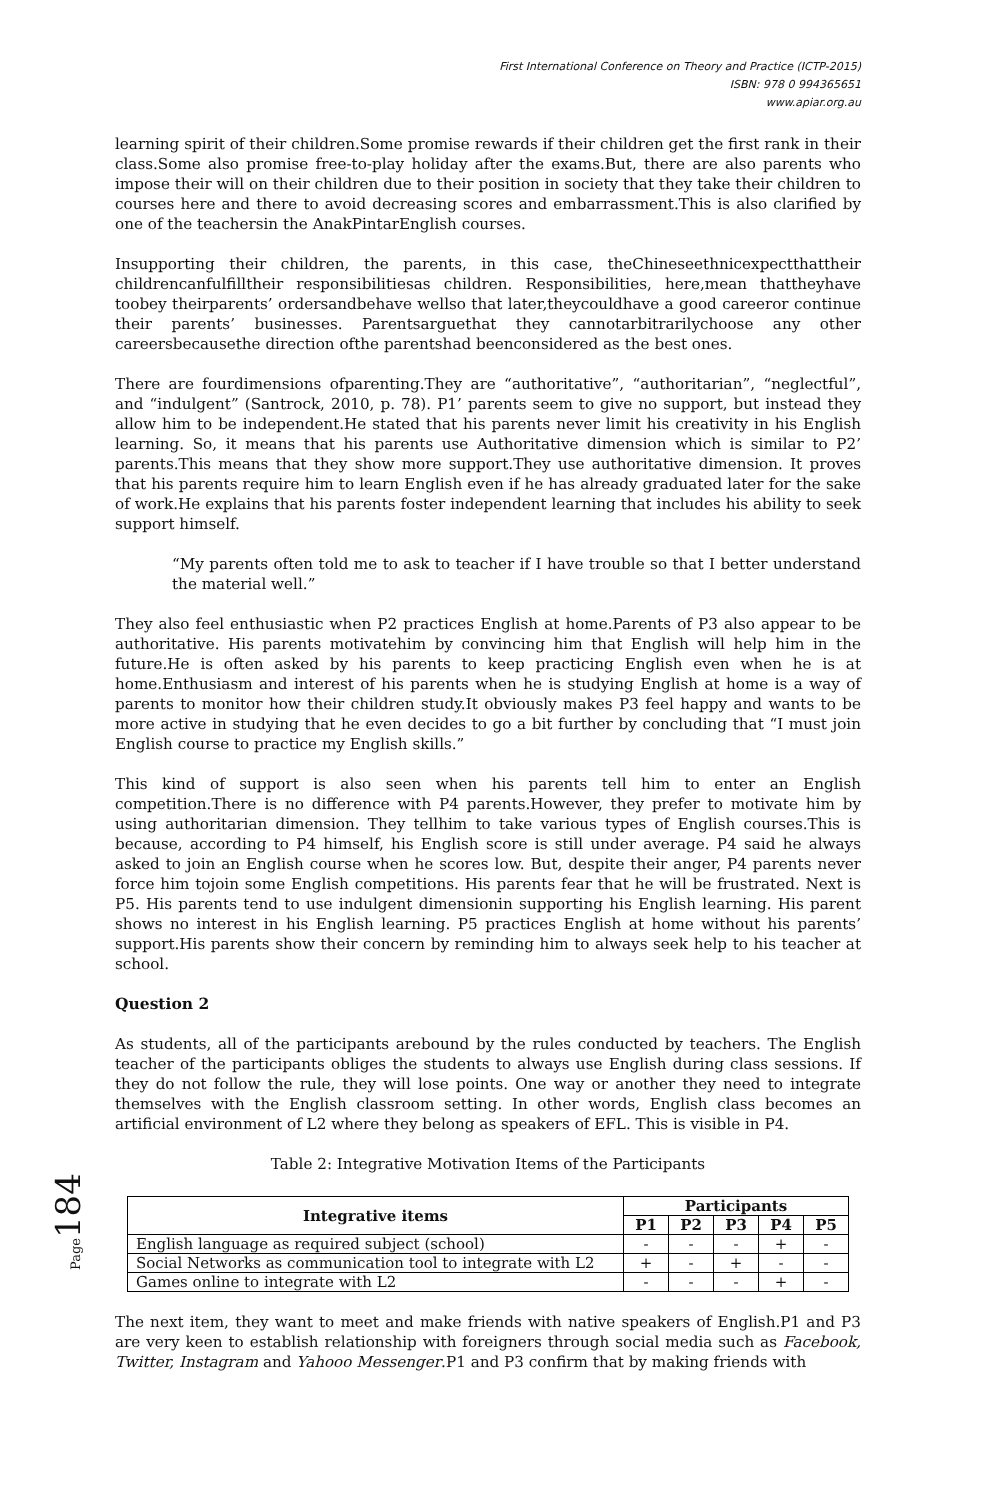First International Conference on Theory and Practice (ICTP-2015)
ISBN: 978 0 994365651
www.apiar.org.au
learning spirit of their children.Some promise rewards if their children get the first rank in their class.Some also promise free-to-play holiday after the exams.But, there are also parents who impose their will on their children due to their position in society that they take their children to courses here and there to avoid decreasing scores and embarrassment.This is also clarified by one of the teachersin the AnakPintarEnglish courses.
Insupporting their children, the parents, in this case, theChineseethnicexpectthattheir childrencanfulfilltheir responsibilitiesas children. Responsibilities, here,mean thattheyhave toobey theirparents’ ordersandbehave wellso that later,theycouldhave a good careeror continue their parents’ businesses. Parentsarguethat they cannotarbitrarilychoose any other careersbecausethe direction ofthe parentshad beenconsidered as the best ones.
There are fourdimensions ofparenting.They are “authoritative”, “authoritarian”, “neglectful”, and “indulgent” (Santrock, 2010, p. 78). P1’ parents seem to give no support, but instead they allow him to be independent.He stated that his parents never limit his creativity in his English learning. So, it means that his parents use Authoritative dimension which is similar to P2’ parents.This means that they show more support.They use authoritative dimension. It proves that his parents require him to learn English even if he has already graduated later for the sake of work.He explains that his parents foster independent learning that includes his ability to seek support himself.
“My parents often told me to ask to teacher if I have trouble so that I better understand the material well.”
They also feel enthusiastic when P2 practices English at home.Parents of P3 also appear to be authoritative. His parents motivatehim by convincing him that English will help him in the future.He is often asked by his parents to keep practicing English even when he is at home.Enthusiasm and interest of his parents when he is studying English at home is a way of parents to monitor how their children study.It obviously makes P3 feel happy and wants to be more active in studying that he even decides to go a bit further by concluding that “I must join English course to practice my English skills.”
This kind of support is also seen when his parents tell him to enter an English competition.There is no difference with P4 parents.However, they prefer to motivate him by using authoritarian dimension. They tellhim to take various types of English courses.This is because, according to P4 himself, his English score is still under average. P4 said he always asked to join an English course when he scores low. But, despite their anger, P4 parents never force him tojoin some English competitions. His parents fear that he will be frustrated. Next is P5. His parents tend to use indulgent dimensionin supporting his English learning. His parent shows no interest in his English learning. P5 practices English at home without his parents’ support.His parents show their concern by reminding him to always seek help to his teacher at school.
Question 2
As students, all of the participants arebound by the rules conducted by teachers. The English teacher of the participants obliges the students to always use English during class sessions. If they do not follow the rule, they will lose points. One way or another they need to integrate themselves with the English classroom setting. In other words, English class becomes an artificial environment of L2 where they belong as speakers of EFL. This is visible in P4.
Table 2: Integrative Motivation Items of the Participants
| Integrative items | Participants | | | | |
| --- | --- | --- | --- | --- | --- |
| | P1 | P2 | P3 | P4 | P5 |
| English language as required subject (school) | - | - | - | + | - |
| Social Networks as communication tool to integrate with L2 | + | - | + | - | - |
| Games online to integrate with L2 | - | - | - | + | - |
The next item, they want to meet and make friends with native speakers of English.P1 and P3 are very keen to establish relationship with foreigners through social media such as Facebook, Twitter, Instagram and Yahooo Messenger.P1 and P3 confirm that by making friends with
Page 184